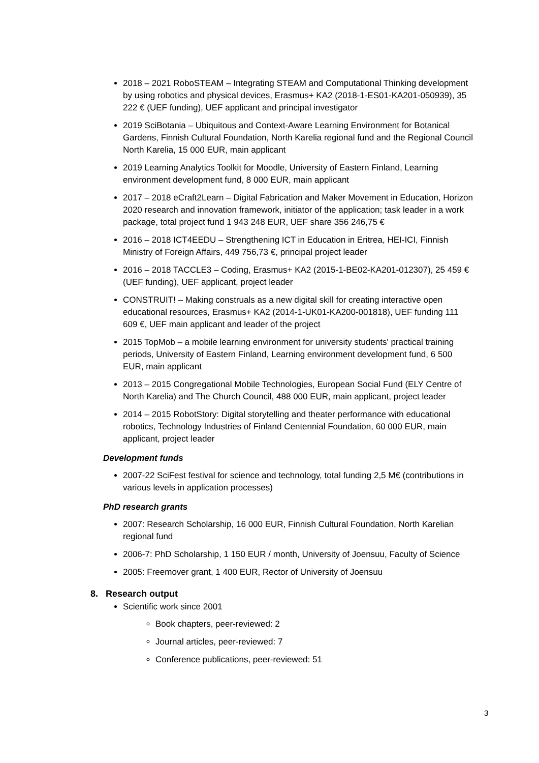2018 – 2021 RoboSTEAM – Integrating STEAM and Computational Thinking development by using robotics and physical devices, Erasmus+ KA2 (2018-1-ES01-KA201-050939), 35 222 € (UEF funding), UEF applicant and principal investigator
2019 SciBotania – Ubiquitous and Context-Aware Learning Environment for Botanical Gardens, Finnish Cultural Foundation, North Karelia regional fund and the Regional Council North Karelia, 15 000 EUR, main applicant
2019 Learning Analytics Toolkit for Moodle, University of Eastern Finland, Learning environment development fund, 8 000 EUR, main applicant
2017 – 2018 eCraft2Learn – Digital Fabrication and Maker Movement in Education, Horizon 2020 research and innovation framework, initiator of the application; task leader in a work package, total project fund 1 943 248 EUR, UEF share 356 246,75 €
2016 – 2018 ICT4EEDU – Strengthening ICT in Education in Eritrea, HEI-ICI, Finnish Ministry of Foreign Affairs, 449 756,73 €, principal project leader
2016 – 2018 TACCLE3 – Coding, Erasmus+ KA2 (2015-1-BE02-KA201-012307), 25 459 € (UEF funding), UEF applicant, project leader
CONSTRUIT! – Making construals as a new digital skill for creating interactive open educational resources, Erasmus+ KA2 (2014-1-UK01-KA200-001818), UEF funding 111 609 €, UEF main applicant and leader of the project
2015 TopMob – a mobile learning environment for university students' practical training periods, University of Eastern Finland, Learning environment development fund, 6 500 EUR, main applicant
2013 – 2015 Congregational Mobile Technologies, European Social Fund (ELY Centre of North Karelia) and The Church Council, 488 000 EUR, main applicant, project leader
2014 – 2015 RobotStory: Digital storytelling and theater performance with educational robotics, Technology Industries of Finland Centennial Foundation, 60 000 EUR, main applicant, project leader
Development funds
2007-22 SciFest festival for science and technology, total funding 2,5 M€ (contributions in various levels in application processes)
PhD research grants
2007: Research Scholarship, 16 000 EUR, Finnish Cultural Foundation, North Karelian regional fund
2006-7: PhD Scholarship, 1 150 EUR / month, University of Joensuu, Faculty of Science
2005: Freemover grant, 1 400 EUR, Rector of University of Joensuu
8. Research output
Scientific work since 2001
Book chapters, peer-reviewed: 2
Journal articles, peer-reviewed: 7
Conference publications, peer-reviewed: 51
3